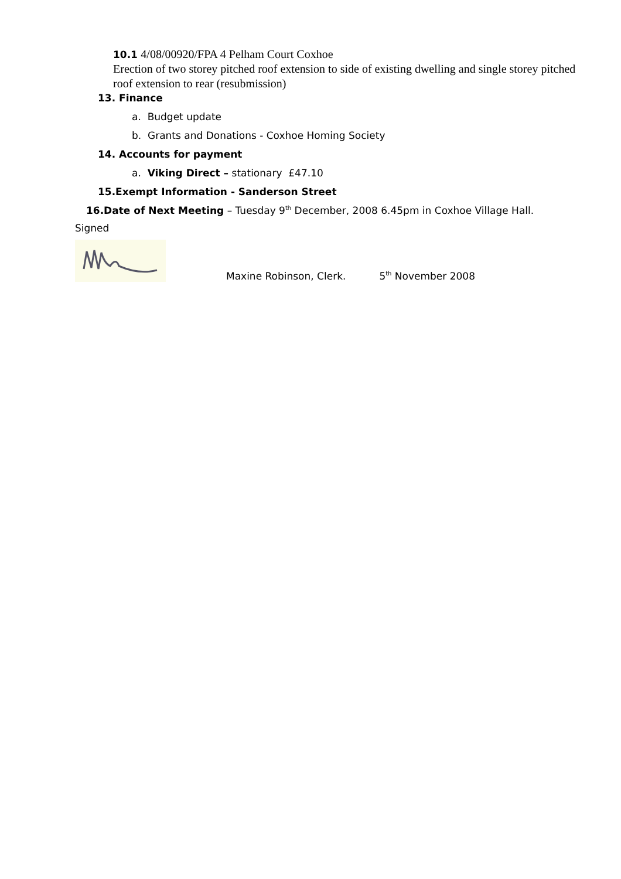10.1 4/08/00920/FPA 4 Pelham Court Coxhoe
Erection of two storey pitched roof extension to side of existing dwelling and single storey pitched roof extension to rear (resubmission)
13. Finance
a. Budget update
b. Grants and Donations - Coxhoe Homing Society
14. Accounts for payment
a. Viking Direct – stationary £47.10
15.Exempt Information - Sanderson Street
16.Date of Next Meeting – Tuesday 9<sup>th</sup> December, 2008 6.45pm in Coxhoe Village Hall.
Signed
Maxine Robinson, Clerk.
5<sup>th</sup> November 2008